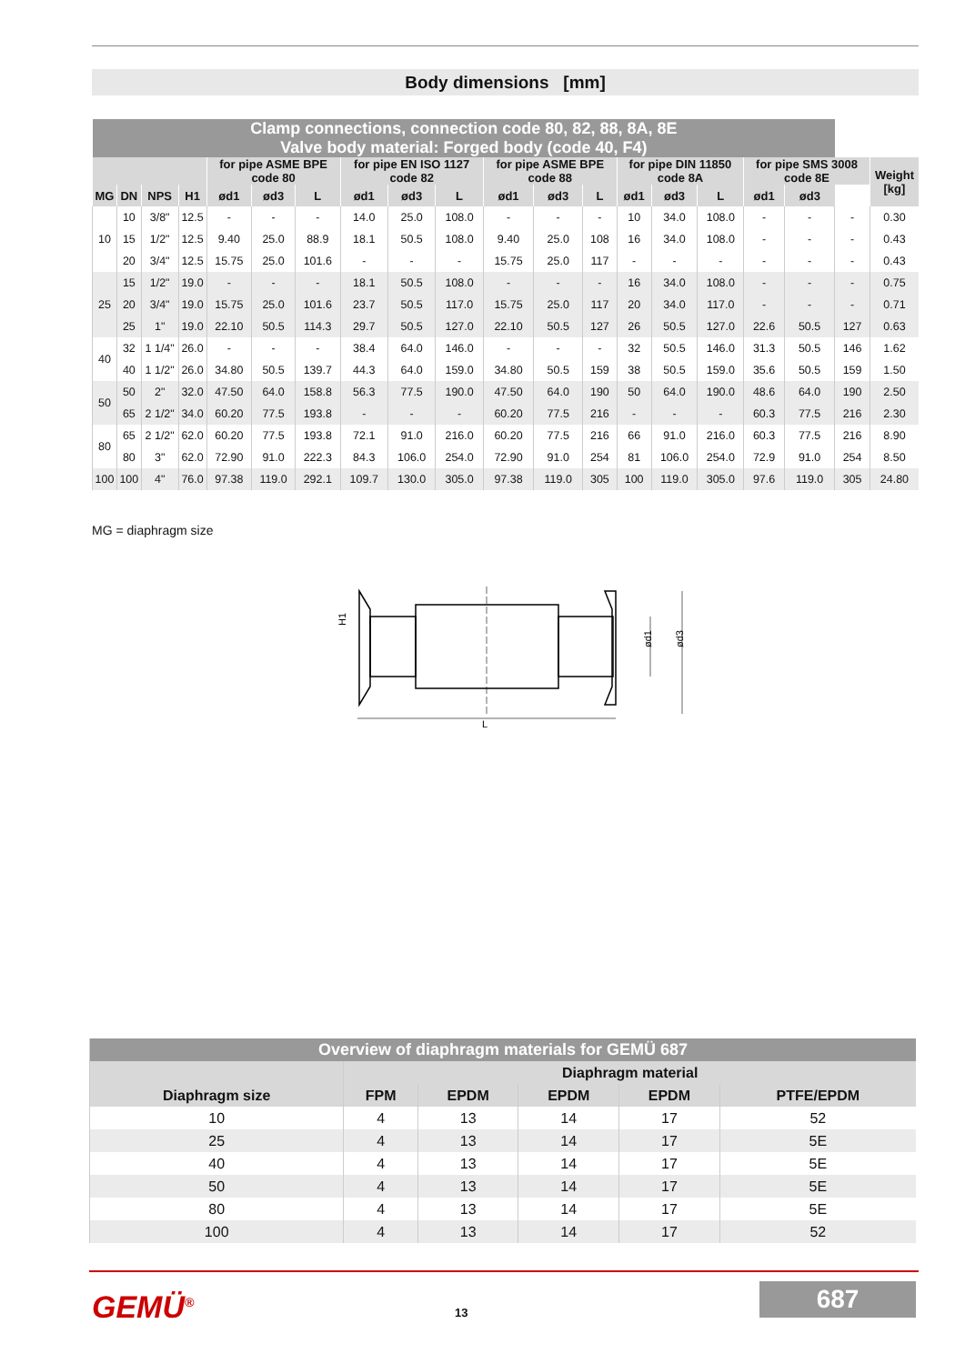Body dimensions [mm]
| Clamp connections, connection code 80, 82, 88, 8A, 8E Valve body material: Forged body (code 40, F4) | | | | | | | | | | | | | | | | | | | |
| --- | --- | --- | --- | --- | --- | --- | --- | --- | --- | --- | --- | --- | --- | --- | --- | --- | --- | --- | --- |
| | | | | for pipe ASME BPE code 80 | | | for pipe EN ISO 1127 code 82 | | | for pipe ASME BPE code 88 | | | for pipe DIN 11850 code 8A | | | for pipe SMS 3008 code 8E | | | Weight [kg] |
| MG | DN | NPS | H1 | ød1 | ød3 | L | ød1 | ød3 | L | ød1 | ød3 | L | ød1 | ød3 | L | ød1 | ød3 | | |
| 10 | 10 | 3/8" | 12.5 | - | - | - | 14.0 | 25.0 | 108.0 | - | - | - | 10 | 34.0 | 108.0 | - | - | - | 0.30 |
| | 15 | 1/2" | 12.5 | 9.40 | 25.0 | 88.9 | 18.1 | 50.5 | 108.0 | 9.40 | 25.0 | 108 | 16 | 34.0 | 108.0 | - | - | - | 0.43 |
| | 20 | 3/4" | 12.5 | 15.75 | 25.0 | 101.6 | - | - | - | 15.75 | 25.0 | 117 | - | - | - | - | - | - | 0.43 |
| 25 | 15 | 1/2" | 19.0 | - | - | - | 18.1 | 50.5 | 108.0 | - | - | - | 16 | 34.0 | 108.0 | - | - | - | 0.75 |
| | 20 | 3/4" | 19.0 | 15.75 | 25.0 | 101.6 | 23.7 | 50.5 | 117.0 | 15.75 | 25.0 | 117 | 20 | 34.0 | 117.0 | - | - | - | 0.71 |
| | 25 | 1" | 19.0 | 22.10 | 50.5 | 114.3 | 29.7 | 50.5 | 127.0 | 22.10 | 50.5 | 127 | 26 | 50.5 | 127.0 | 22.6 | 50.5 | 127 | 0.63 |
| 40 | 32 | 1 1/4" | 26.0 | - | - | - | 38.4 | 64.0 | 146.0 | - | - | - | 32 | 50.5 | 146.0 | 31.3 | 50.5 | 146 | 1.62 |
| | 40 | 1 1/2" | 26.0 | 34.80 | 50.5 | 139.7 | 44.3 | 64.0 | 159.0 | 34.80 | 50.5 | 159 | 38 | 50.5 | 159.0 | 35.6 | 50.5 | 159 | 1.50 |
| 50 | 50 | 2" | 32.0 | 47.50 | 64.0 | 158.8 | 56.3 | 77.5 | 190.0 | 47.50 | 64.0 | 190 | 50 | 64.0 | 190.0 | 48.6 | 64.0 | 190 | 2.50 |
| | 65 | 2 1/2" | 34.0 | 60.20 | 77.5 | 193.8 | - | - | - | 60.20 | 77.5 | 216 | - | - | - | 60.3 | 77.5 | 216 | 2.30 |
| 80 | 65 | 2 1/2" | 62.0 | 60.20 | 77.5 | 193.8 | 72.1 | 91.0 | 216.0 | 60.20 | 77.5 | 216 | 66 | 91.0 | 216.0 | 60.3 | 77.5 | 216 | 8.90 |
| | 80 | 3" | 62.0 | 72.90 | 91.0 | 222.3 | 84.3 | 106.0 | 254.0 | 72.90 | 91.0 | 254 | 81 | 106.0 | 254.0 | 72.9 | 91.0 | 254 | 8.50 |
| 100 | 100 | 4" | 76.0 | 97.38 | 119.0 | 292.1 | 109.7 | 130.0 | 305.0 | 97.38 | 119.0 | 305 | 100 | 119.0 | 305.0 | 97.6 | 119.0 | 305 | 24.80 |
MG = diaphragm size
L
H1
ød1
ød3
| Overview of diaphragm materials for GEMÜ 687 | | | | | |
| --- | --- | --- | --- | --- | --- |
| | Diaphragm material | | | | |
| Diaphragm size | FPM | EPDM | EPDM | EPDM | PTFE/EPDM |
| 10 | 4 | 13 | 14 | 17 | 52 |
| 25 | 4 | 13 | 14 | 17 | 5E |
| 40 | 4 | 13 | 14 | 17 | 5E |
| 50 | 4 | 13 | 14 | 17 | 5E |
| 80 | 4 | 13 | 14 | 17 | 5E |
| 100 | 4 | 13 | 14 | 17 | 52 |
GEMÜ<sup>®</sup> 13
687